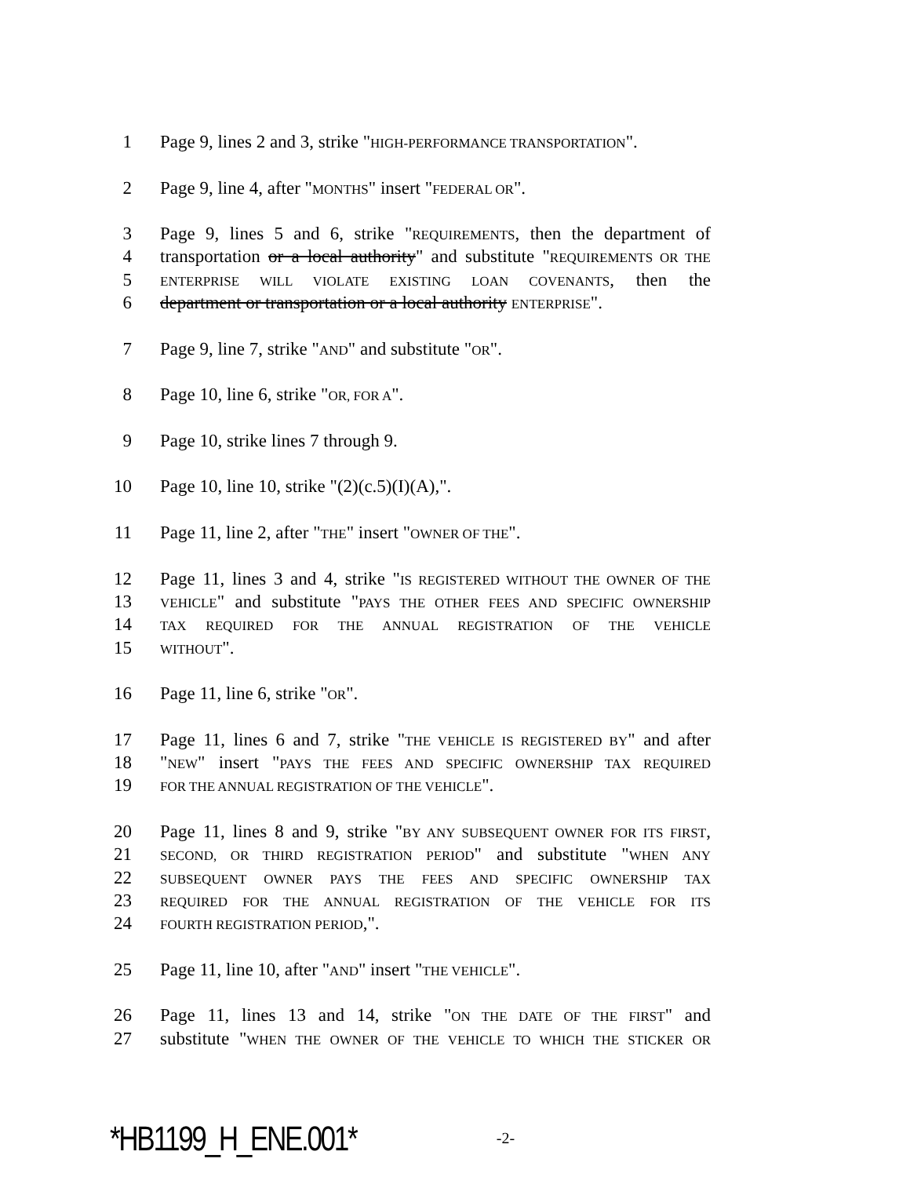1 Page 9, lines 2 and 3, strike "HIGH-PERFORMANCE TRANSPORTATION".
2 Page 9, line 4, after "MONTHS" insert "FEDERAL OR".
3 Page 9, lines 5 and 6, strike "REQUIREMENTS, then the department of
4 transportation or a local authority" and substitute "REQUIREMENTS OR THE
5 ENTERPRISE WILL VIOLATE EXISTING LOAN COVENANTS, then the
6 department or transportation or a local authority ENTERPRISE".
7 Page 9, line 7, strike "AND" and substitute "OR".
8 Page 10, line 6, strike "OR, FOR A".
9 Page 10, strike lines 7 through 9.
10 Page 10, line 10, strike "(2)(c.5)(I)(A),".
11 Page 11, line 2, after "THE" insert "OWNER OF THE".
12 Page 11, lines 3 and 4, strike "IS REGISTERED WITHOUT THE OWNER OF THE
13 VEHICLE" and substitute "PAYS THE OTHER FEES AND SPECIFIC OWNERSHIP
14 TAX REQUIRED FOR THE ANNUAL REGISTRATION OF THE VEHICLE
15 WITHOUT".
16 Page 11, line 6, strike "OR".
17 Page 11, lines 6 and 7, strike "THE VEHICLE IS REGISTERED BY" and after
18 "NEW" insert "PAYS THE FEES AND SPECIFIC OWNERSHIP TAX REQUIRED
19 FOR THE ANNUAL REGISTRATION OF THE VEHICLE".
20 Page 11, lines 8 and 9, strike "BY ANY SUBSEQUENT OWNER FOR ITS FIRST,
21 SECOND, OR THIRD REGISTRATION PERIOD" and substitute "WHEN ANY
22 SUBSEQUENT OWNER PAYS THE FEES AND SPECIFIC OWNERSHIP TAX
23 REQUIRED FOR THE ANNUAL REGISTRATION OF THE VEHICLE FOR ITS
24 FOURTH REGISTRATION PERIOD,".
25 Page 11, line 10, after "AND" insert "THE VEHICLE".
26 Page 11, lines 13 and 14, strike "ON THE DATE OF THE FIRST" and
27 substitute "WHEN THE OWNER OF THE VEHICLE TO WHICH THE STICKER OR
*HB1199_H_ENE.001* -2-